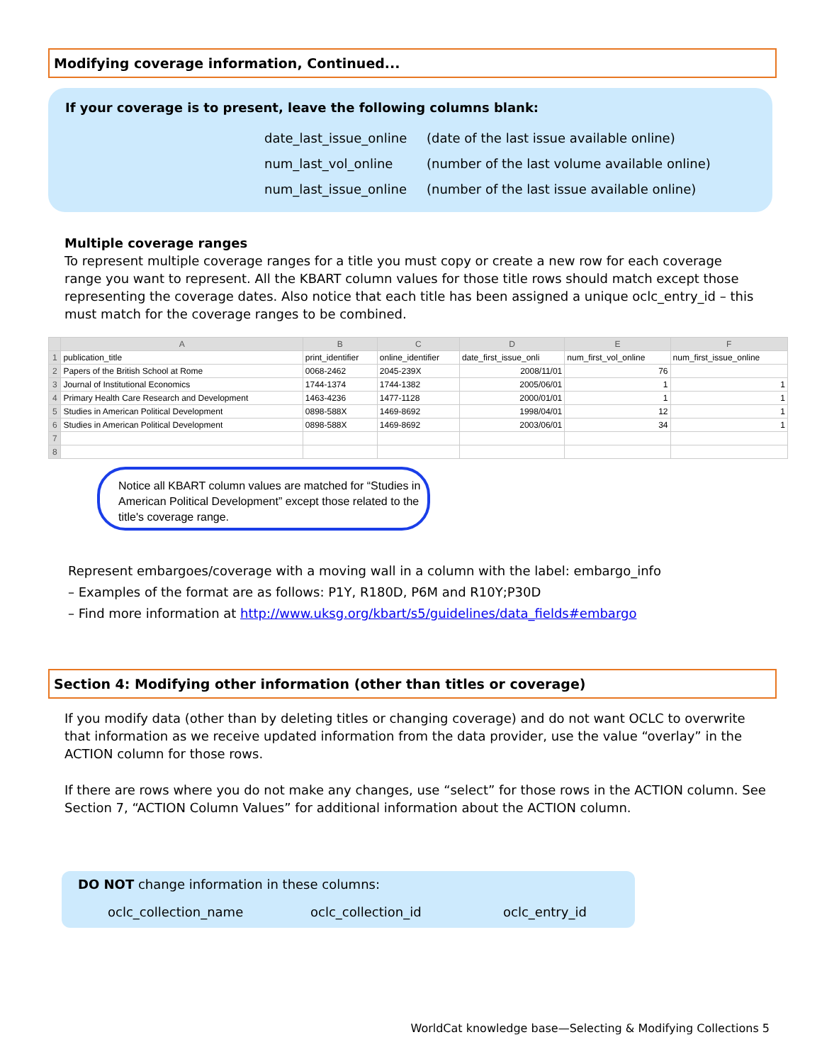Modifying coverage information, Continued...
If your coverage is to present, leave the following columns blank:
date_last_issue_online
num_last_vol_online
num_last_issue_online
(date of the last issue available online)
(number of the last volume available online)
(number of the last issue available online)
Multiple coverage ranges
To represent multiple coverage ranges for a title you must copy or create a new row for each coverage range you want to represent. All the KBART column values for those title rows should match except those representing the coverage dates. Also notice that each title has been assigned a unique oclc_entry_id – this must match for the coverage ranges to be combined.
| | A | B | C | D | E | F |
| --- | --- | --- | --- | --- | --- | --- |
| 1 | publication_title | print_identifier | online_identifier | date_first_issue_onli | num_first_vol_online | num_first_issue_online |
| 2 | Papers of the British School at Rome | 0068-2462 | 2045-239X | 2008/11/01 | 76 | |
| 3 | Journal of Institutional Economics | 1744-1374 | 1744-1382 | 2005/06/01 | 1 | 1 |
| 4 | Primary Health Care Research and Development | 1463-4236 | 1477-1128 | 2000/01/01 | 1 | 1 |
| 5 | Studies in American Political Development | 0898-588X | 1469-8692 | 1998/04/01 | 12 | 1 |
| 6 | Studies in American Political Development | 0898-588X | 1469-8692 | 2003/06/01 | 34 | 1 |
| 7 | | | | | | |
| 8 | | | | | | |
Notice all KBART column values are matched for “Studies in American Political Development” except those related to the title's coverage range.
Represent embargoes/coverage with a moving wall in a column with the label: embargo_info
– Examples of the format are as follows: P1Y, R180D, P6M and R10Y;P30D
– Find more information at http://www.uksg.org/kbart/s5/guidelines/data_fields#embargo
Section 4: Modifying other information (other than titles or coverage)
If you modify data (other than by deleting titles or changing coverage) and do not want OCLC to overwrite that information as we receive updated information from the data provider, use the value “overlay” in the ACTION column for those rows.
If there are rows where you do not make any changes, use “select” for those rows in the ACTION column. See Section 7, “ACTION Column Values” for additional information about the ACTION column.
DO NOT change information in these columns:
oclc_collection_name oclc_collection_id oclc_entry_id
WorldCat knowledge base—Selecting & Modifying Collections 5